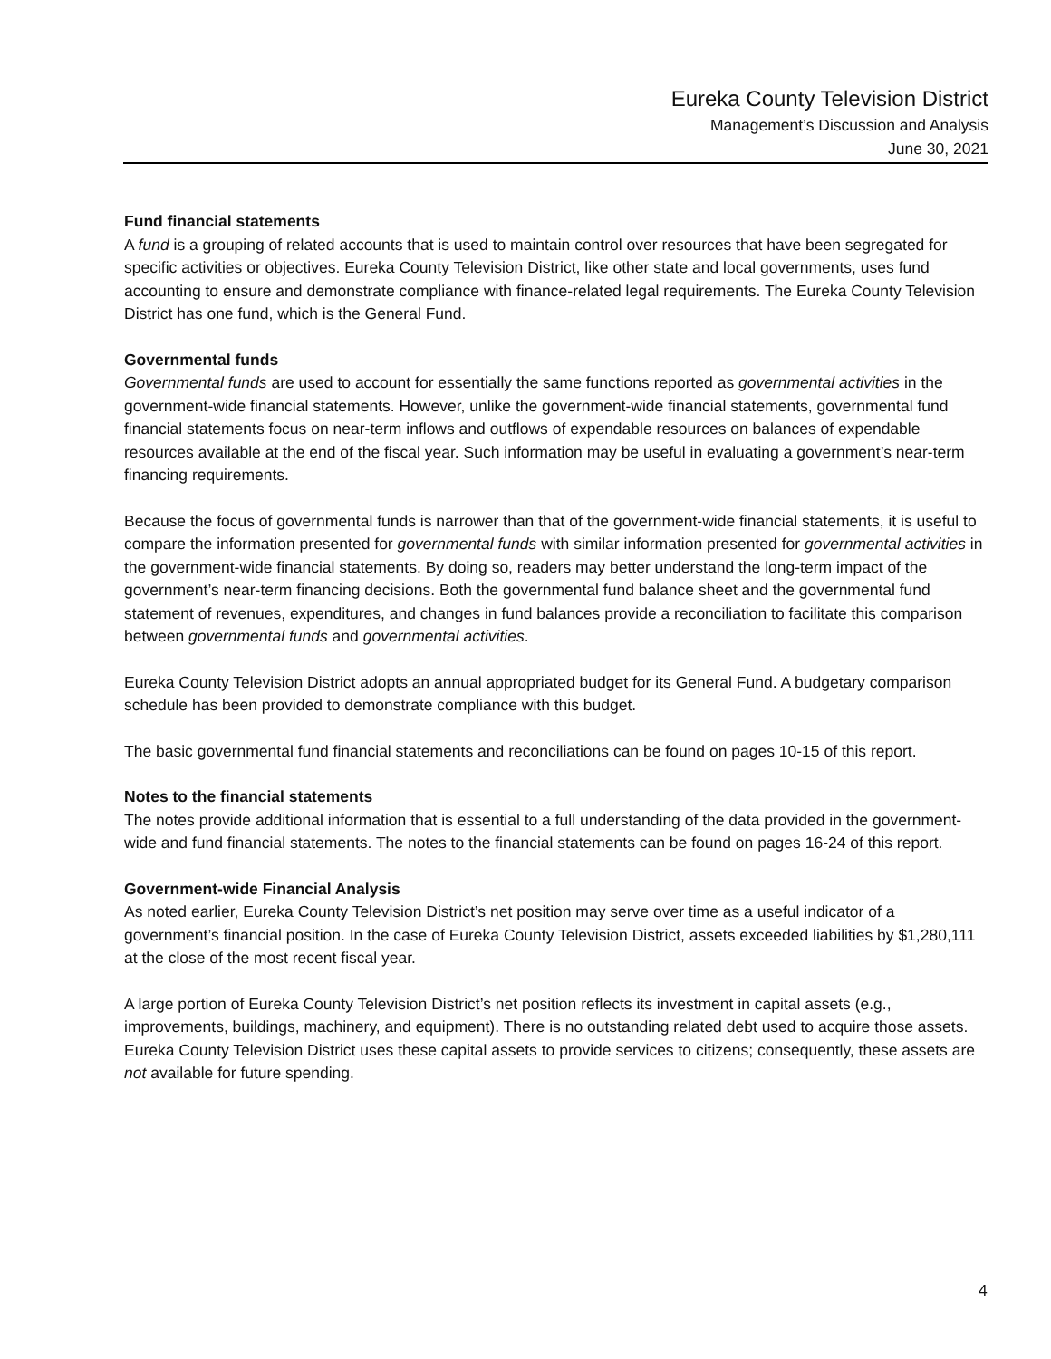Eureka County Television District
Management’s Discussion and Analysis
June 30, 2021
Fund financial statements
A fund is a grouping of related accounts that is used to maintain control over resources that have been segregated for specific activities or objectives. Eureka County Television District, like other state and local governments, uses fund accounting to ensure and demonstrate compliance with finance-related legal requirements. The Eureka County Television District has one fund, which is the General Fund.
Governmental funds
Governmental funds are used to account for essentially the same functions reported as governmental activities in the government-wide financial statements. However, unlike the government-wide financial statements, governmental fund financial statements focus on near-term inflows and outflows of expendable resources on balances of expendable resources available at the end of the fiscal year. Such information may be useful in evaluating a government’s near-term financing requirements.
Because the focus of governmental funds is narrower than that of the government-wide financial statements, it is useful to compare the information presented for governmental funds with similar information presented for governmental activities in the government-wide financial statements. By doing so, readers may better understand the long-term impact of the government’s near-term financing decisions. Both the governmental fund balance sheet and the governmental fund statement of revenues, expenditures, and changes in fund balances provide a reconciliation to facilitate this comparison between governmental funds and governmental activities.
Eureka County Television District adopts an annual appropriated budget for its General Fund. A budgetary comparison schedule has been provided to demonstrate compliance with this budget.
The basic governmental fund financial statements and reconciliations can be found on pages 10-15 of this report.
Notes to the financial statements
The notes provide additional information that is essential to a full understanding of the data provided in the government-wide and fund financial statements. The notes to the financial statements can be found on pages 16-24 of this report.
Government-wide Financial Analysis
As noted earlier, Eureka County Television District’s net position may serve over time as a useful indicator of a government’s financial position. In the case of Eureka County Television District, assets exceeded liabilities by $1,280,111 at the close of the most recent fiscal year.
A large portion of Eureka County Television District’s net position reflects its investment in capital assets (e.g., improvements, buildings, machinery, and equipment). There is no outstanding related debt used to acquire those assets. Eureka County Television District uses these capital assets to provide services to citizens; consequently, these assets are not available for future spending.
4